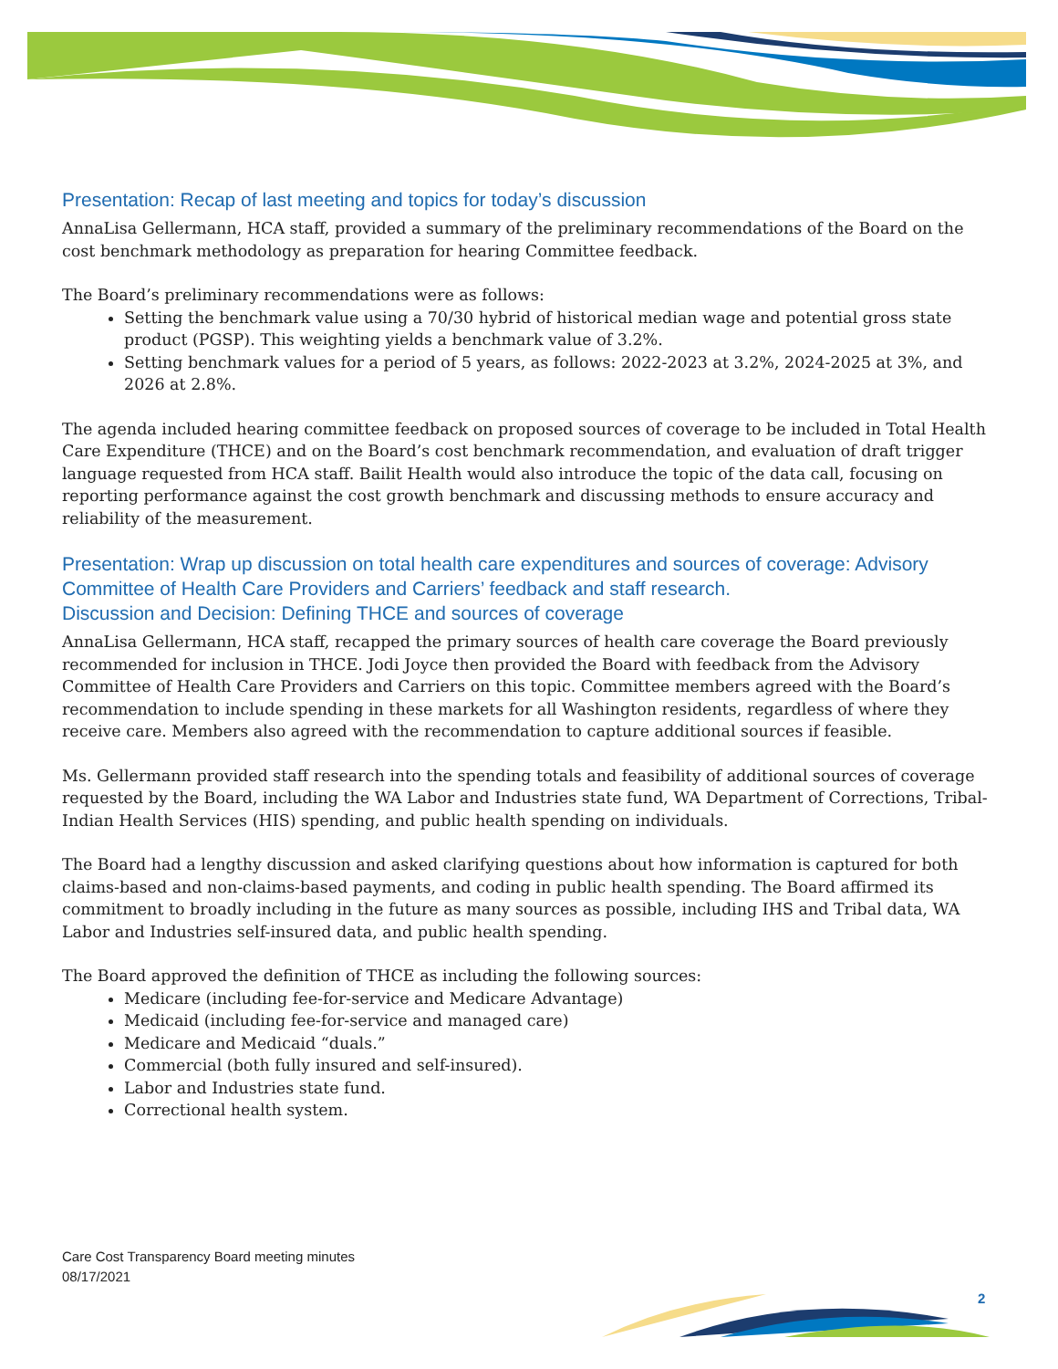Presentation: Recap of last meeting and topics for today’s discussion
AnnaLisa Gellermann, HCA staff, provided a summary of the preliminary recommendations of the Board on the cost benchmark methodology as preparation for hearing Committee feedback.
The Board’s preliminary recommendations were as follows:
Setting the benchmark value using a 70/30 hybrid of historical median wage and potential gross state product (PGSP). This weighting yields a benchmark value of 3.2%.
Setting benchmark values for a period of 5 years, as follows: 2022-2023 at 3.2%, 2024-2025 at 3%, and 2026 at 2.8%.
The agenda included hearing committee feedback on proposed sources of coverage to be included in Total Health Care Expenditure (THCE) and on the Board’s cost benchmark recommendation, and evaluation of draft trigger language requested from HCA staff. Bailit Health would also introduce the topic of the data call, focusing on reporting performance against the cost growth benchmark and discussing methods to ensure accuracy and reliability of the measurement.
Presentation: Wrap up discussion on total health care expenditures and sources of coverage: Advisory Committee of Health Care Providers and Carriers’ feedback and staff research.
Discussion and Decision: Defining THCE and sources of coverage
AnnaLisa Gellermann, HCA staff, recapped the primary sources of health care coverage the Board previously recommended for inclusion in THCE. Jodi Joyce then provided the Board with feedback from the Advisory Committee of Health Care Providers and Carriers on this topic. Committee members agreed with the Board’s recommendation to include spending in these markets for all Washington residents, regardless of where they receive care. Members also agreed with the recommendation to capture additional sources if feasible.
Ms. Gellermann provided staff research into the spending totals and feasibility of additional sources of coverage requested by the Board, including the WA Labor and Industries state fund, WA Department of Corrections, Tribal-Indian Health Services (HIS) spending, and public health spending on individuals.
The Board had a lengthy discussion and asked clarifying questions about how information is captured for both claims-based and non-claims-based payments, and coding in public health spending. The Board affirmed its commitment to broadly including in the future as many sources as possible, including IHS and Tribal data, WA Labor and Industries self-insured data, and public health spending.
The Board approved the definition of THCE as including the following sources:
Medicare (including fee-for-service and Medicare Advantage)
Medicaid (including fee-for-service and managed care)
Medicare and Medicaid “duals.”
Commercial (both fully insured and self-insured).
Labor and Industries state fund.
Correctional health system.
Care Cost Transparency Board meeting minutes
08/17/2021
2